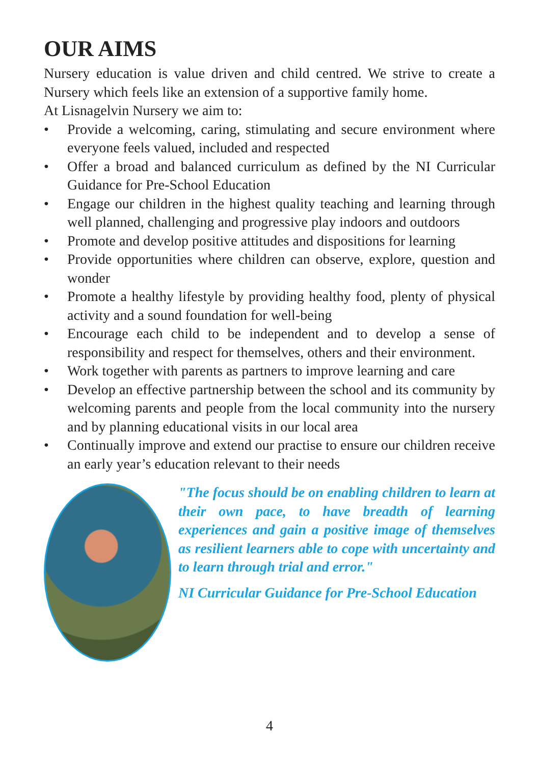OUR AIMS
Nursery education is value driven and child centred. We strive to create a Nursery which feels like an extension of a supportive family home.
At Lisnagelvin Nursery we aim to:
• Provide a welcoming, caring, stimulating and secure environment where everyone feels valued, included and respected
• Offer a broad and balanced curriculum as defined by the NI Curricular Guidance for Pre-School Education
• Engage our children in the highest quality teaching and learning through well planned, challenging and progressive play indoors and outdoors
• Promote and develop positive attitudes and dispositions for learning
• Provide opportunities where children can observe, explore, question and wonder
• Promote a healthy lifestyle by providing healthy food, plenty of physical activity and a sound foundation for well-being
• Encourage each child to be independent and to develop a sense of responsibility and respect for themselves, others and their environment.
• Work together with parents as partners to improve learning and care
• Develop an effective partnership between the school and its community by welcoming parents and people from the local community into the nursery and by planning educational visits in our local area
• Continually improve and extend our practise to ensure our children receive an early year’s education relevant to their needs
"The focus should be on enabling children to learn at their own pace, to have breadth of learning experiences and gain a positive image of themselves as resilient learners able to cope with uncertainty and to learn through trial and error."
NI Curricular Guidance for Pre-School Education
4